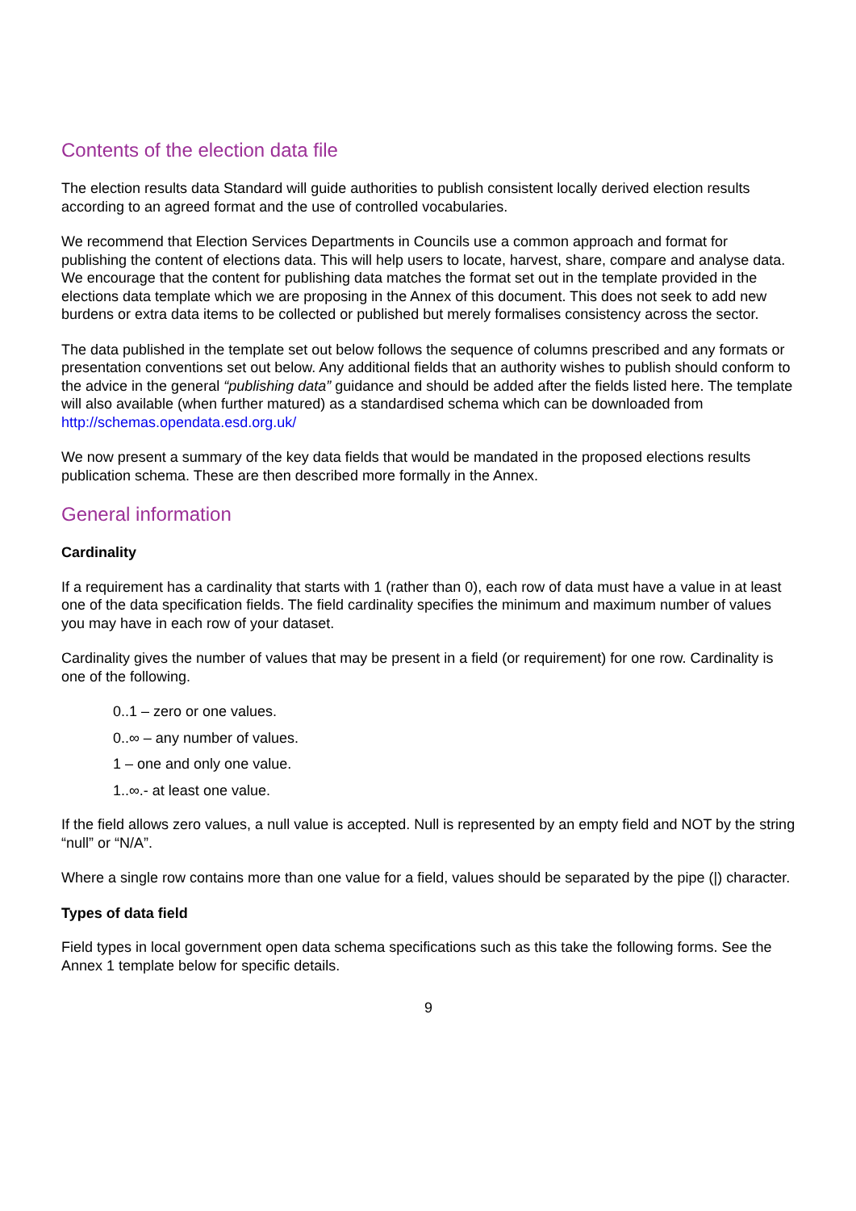Contents of the election data file
The election results data Standard will guide authorities to publish consistent locally derived election results according to an agreed format and the use of controlled vocabularies.
We recommend that Election Services Departments in Councils use a common approach and format for publishing the content of elections data. This will help users to locate, harvest, share, compare and analyse data. We encourage that the content for publishing data matches the format set out in the template provided in the elections data template which we are proposing in the Annex of this document. This does not seek to add new burdens or extra data items to be collected or published but merely formalises consistency across the sector.
The data published in the template set out below follows the sequence of columns prescribed and any formats or presentation conventions set out below. Any additional fields that an authority wishes to publish should conform to the advice in the general “publishing data” guidance and should be added after the fields listed here. The template will also available (when further matured) as a standardised schema which can be downloaded from http://schemas.opendata.esd.org.uk/
We now present a summary of the key data fields that would be mandated in the proposed elections results publication schema. These are then described more formally in the Annex.
General information
Cardinality
If a requirement has a cardinality that starts with 1 (rather than 0), each row of data must have a value in at least one of the data specification fields. The field cardinality specifies the minimum and maximum number of values you may have in each row of your dataset.
Cardinality gives the number of values that may be present in a field (or requirement) for one row. Cardinality is one of the following.
0..1 – zero or one values.
0..∞ – any number of values.
1 – one and only one value.
1..∞.- at least one value.
If the field allows zero values, a null value is accepted. Null is represented by an empty field and NOT by the string “null” or “N/A”.
Where a single row contains more than one value for a field, values should be separated by the pipe (|) character.
Types of data field
Field types in local government open data schema specifications such as this take the following forms. See the Annex 1 template below for specific details.
9